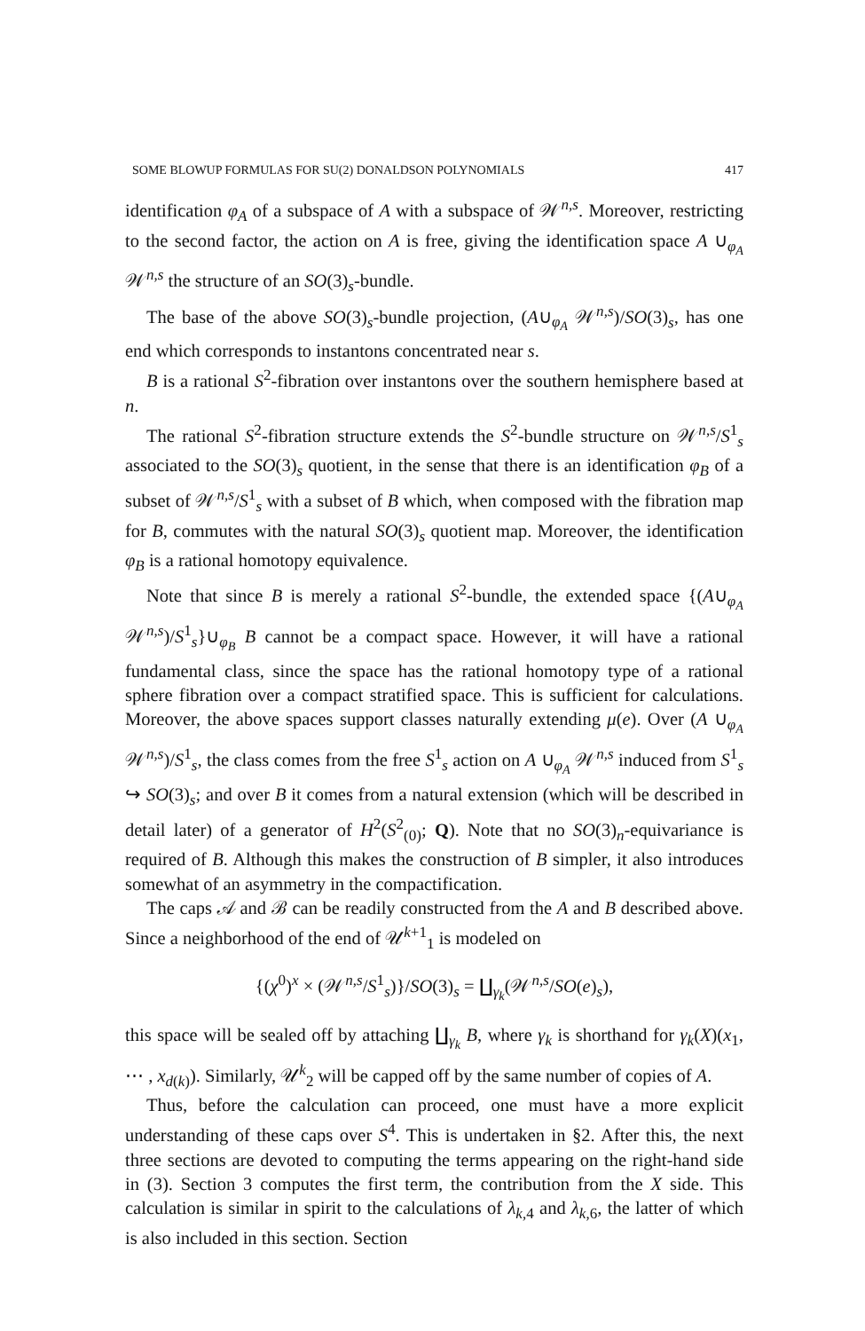SOME BLOWUP FORMULAS FOR SU(2) DONALDSON POLYNOMIALS 417
identification φ<sub>A</sub> of a subspace of A with a subspace of 𝒲<sup>n,s</sup>. Moreover, restricting to the second factor, the action on A is free, giving the identification space A ∪<sub>φ<sub>A</sub></sub> 𝒲<sup>n,s</sup> the structure of an SO(3)<sub>s</sub>-bundle.
The base of the above SO(3)<sub>s</sub>-bundle projection, (A∪<sub>φ<sub>A</sub></sub> 𝒲<sup>n,s</sup>)/SO(3)<sub>s</sub>, has one end which corresponds to instantons concentrated near s.
B is a rational S<sup>2</sup>-fibration over instantons over the southern hemisphere based at n.
The rational S<sup>2</sup>-fibration structure extends the S<sup>2</sup>-bundle structure on 𝒲<sup>n,s</sup>/S<sup>1</sup><sub>s</sub> associated to the SO(3)<sub>s</sub> quotient, in the sense that there is an identification φ<sub>B</sub> of a subset of 𝒲<sup>n,s</sup>/S<sup>1</sup><sub>s</sub> with a subset of B which, when composed with the fibration map for B, commutes with the natural SO(3)<sub>s</sub> quotient map. Moreover, the identification φ<sub>B</sub> is a rational homotopy equivalence.
Note that since B is merely a rational S<sup>2</sup>-bundle, the extended space {(A∪<sub>φ<sub>A</sub></sub> 𝒲<sup>n,s</sup>)/S<sup>1</sup><sub>s</sub>}∪<sub>φ<sub>B</sub></sub> B cannot be a compact space. However, it will have a rational fundamental class, since the space has the rational homotopy type of a rational sphere fibration over a compact stratified space. This is sufficient for calculations. Moreover, the above spaces support classes naturally extending μ(e). Over (A ∪<sub>φ<sub>A</sub></sub> 𝒲<sup>n,s</sup>)/S<sup>1</sup><sub>s</sub>, the class comes from the free S<sup>1</sup><sub>s</sub> action on A ∪<sub>φ<sub>A</sub></sub> 𝒲<sup>n,s</sup> induced from S<sup>1</sup><sub>s</sub> ↪ SO(3)<sub>s</sub>; and over B it comes from a natural extension (which will be described in detail later) of a generator of H<sup>2</sup>(S<sup>2</sup><sub>(0)</sub>; Q). Note that no SO(3)<sub>n</sub>-equivariance is required of B. Although this makes the construction of B simpler, it also introduces somewhat of an asymmetry in the compactification.
The caps 𝒜 and ℬ can be readily constructed from the A and B described above. Since a neighborhood of the end of 𝒰<sup>k+1</sup><sub>1</sub> is modeled on
{(χ<sup>0</sup>)<sup>x</sup> × (𝒲<sup>n,s</sup>/S<sup>1</sup><sub>s</sub>)}/SO(3)<sub>s</sub> = ∐<sub>γ<sub>k</sub></sub>(𝒲<sup>n,s</sup>/SO(e)<sub>s</sub>),
this space will be sealed off by attaching ∐<sub>γ<sub>k</sub></sub> B, where γ<sub>k</sub> is shorthand for γ<sub>k</sub>(X)(x<sub>1</sub>, ⋯ , x<sub>d(k)</sub>). Similarly, 𝒰<sup>k</sup><sub>2</sub> will be capped off by the same number of copies of A.
Thus, before the calculation can proceed, one must have a more explicit understanding of these caps over S<sup>4</sup>. This is undertaken in §2. After this, the next three sections are devoted to computing the terms appearing on the right-hand side in (3). Section 3 computes the first term, the contribution from the X side. This calculation is similar in spirit to the calculations of λ<sub>k,4</sub> and λ<sub>k,6</sub>, the latter of which is also included in this section. Section